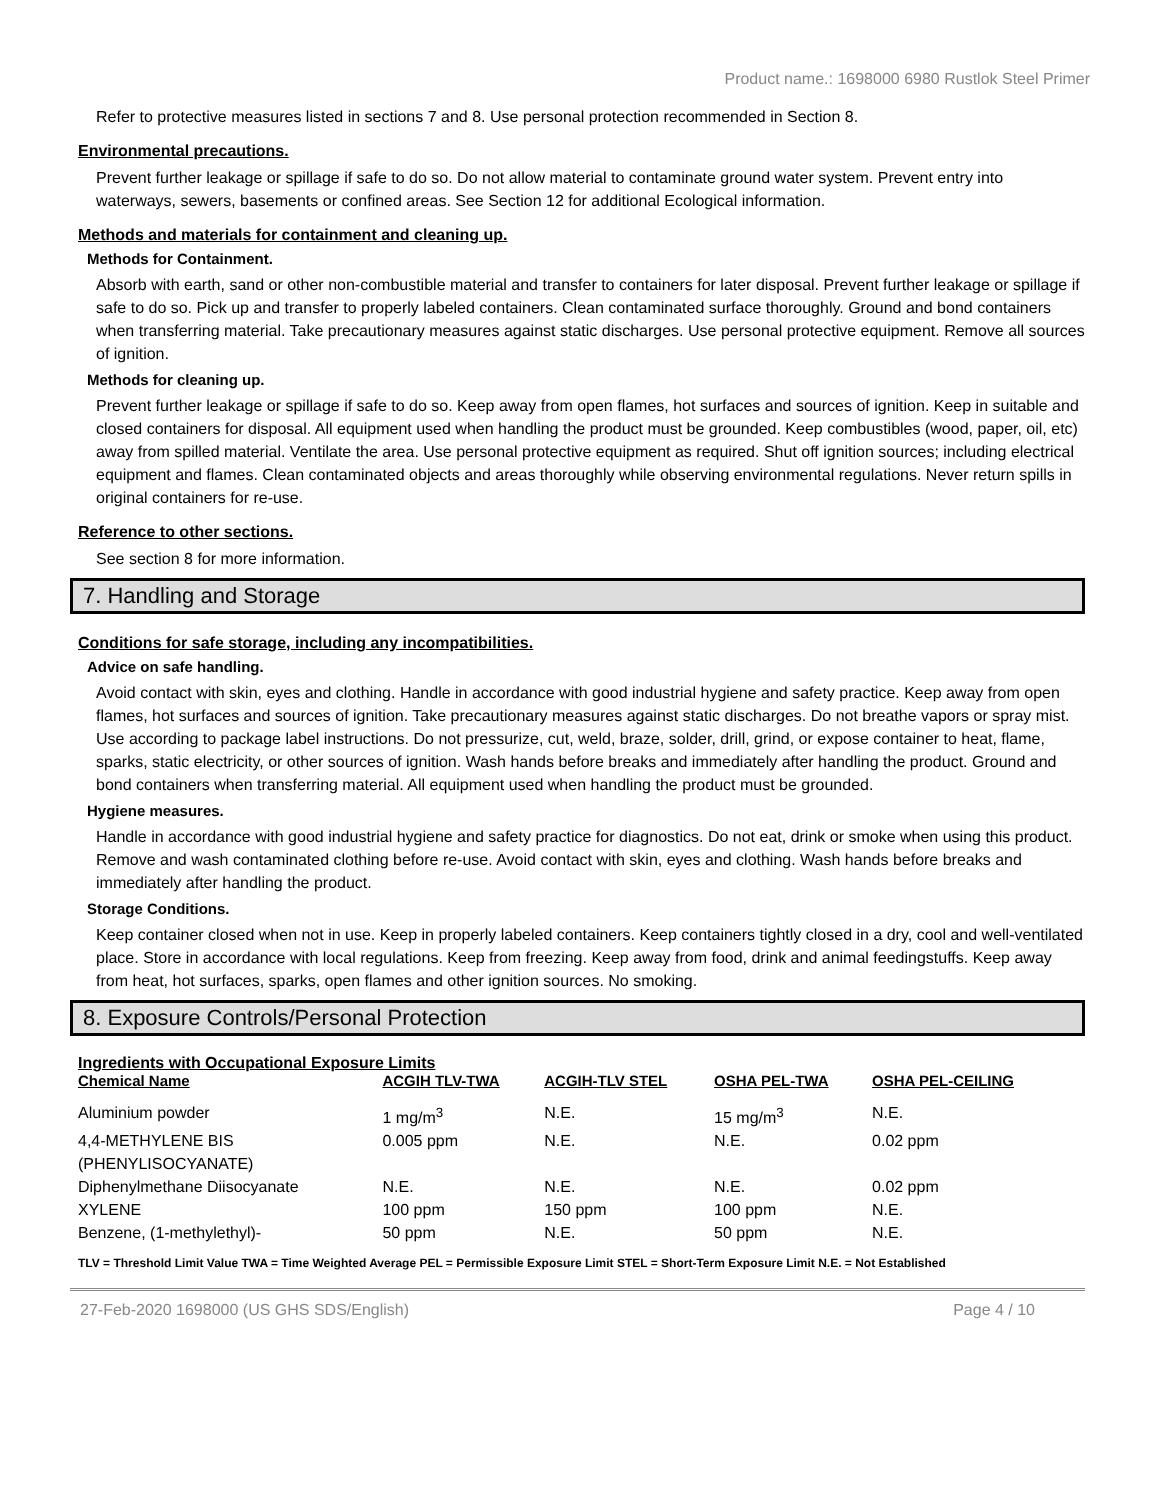Product name.: 1698000 6980 Rustlok Steel Primer
Refer to protective measures listed in sections 7 and 8. Use personal protection recommended in Section 8.
Environmental precautions.
Prevent further leakage or spillage if safe to do so. Do not allow material to contaminate ground water system. Prevent entry into waterways, sewers, basements or confined areas. See Section 12 for additional Ecological information.
Methods and materials for containment and cleaning up.
Methods for Containment.
Absorb with earth, sand or other non-combustible material and transfer to containers for later disposal. Prevent further leakage or spillage if safe to do so. Pick up and transfer to properly labeled containers. Clean contaminated surface thoroughly. Ground and bond containers when transferring material. Take precautionary measures against static discharges. Use personal protective equipment. Remove all sources of ignition.
Methods for cleaning up.
Prevent further leakage or spillage if safe to do so. Keep away from open flames, hot surfaces and sources of ignition. Keep in suitable and closed containers for disposal. All equipment used when handling the product must be grounded. Keep combustibles (wood, paper, oil, etc) away from spilled material. Ventilate the area. Use personal protective equipment as required. Shut off ignition sources; including electrical equipment and flames. Clean contaminated objects and areas thoroughly while observing environmental regulations. Never return spills in original containers for re-use.
Reference to other sections.
See section 8 for more information.
7. Handling and Storage
Conditions for safe storage, including any incompatibilities.
Advice on safe handling.
Avoid contact with skin, eyes and clothing. Handle in accordance with good industrial hygiene and safety practice. Keep away from open flames, hot surfaces and sources of ignition. Take precautionary measures against static discharges. Do not breathe vapors or spray mist. Use according to package label instructions. Do not pressurize, cut, weld, braze, solder, drill, grind, or expose container to heat, flame, sparks, static electricity, or other sources of ignition. Wash hands before breaks and immediately after handling the product. Ground and bond containers when transferring material. All equipment used when handling the product must be grounded.
Hygiene measures.
Handle in accordance with good industrial hygiene and safety practice for diagnostics. Do not eat, drink or smoke when using this product. Remove and wash contaminated clothing before re-use. Avoid contact with skin, eyes and clothing. Wash hands before breaks and immediately after handling the product.
Storage Conditions.
Keep container closed when not in use. Keep in properly labeled containers. Keep containers tightly closed in a dry, cool and well-ventilated place. Store in accordance with local regulations. Keep from freezing. Keep away from food, drink and animal feedingstuffs. Keep away from heat, hot surfaces, sparks, open flames and other ignition sources. No smoking.
8. Exposure Controls/Personal Protection
Ingredients with Occupational Exposure Limits
| Chemical Name | ACGIH TLV-TWA | ACGIH-TLV STEL | OSHA PEL-TWA | OSHA PEL-CEILING |
| --- | --- | --- | --- | --- |
| Aluminium powder | 1 mg/m<sup>3</sup> | N.E. | 15 mg/m<sup>3</sup> | N.E. |
| 4,4-METHYLENE BIS (PHENYLISOCYANATE) | 0.005 ppm | N.E. | N.E. | 0.02 ppm |
| Diphenylmethane Diisocyanate | N.E. | N.E. | N.E. | 0.02 ppm |
| XYLENE | 100 ppm | 150 ppm | 100 ppm | N.E. |
| Benzene, (1-methylethyl)- | 50 ppm | N.E. | 50 ppm | N.E. |
TLV = Threshold Limit Value TWA = Time Weighted Average PEL = Permissible Exposure Limit STEL = Short-Term Exposure Limit N.E. = Not Established
27-Feb-2020 1698000 (US GHS SDS/English) Page 4 / 10